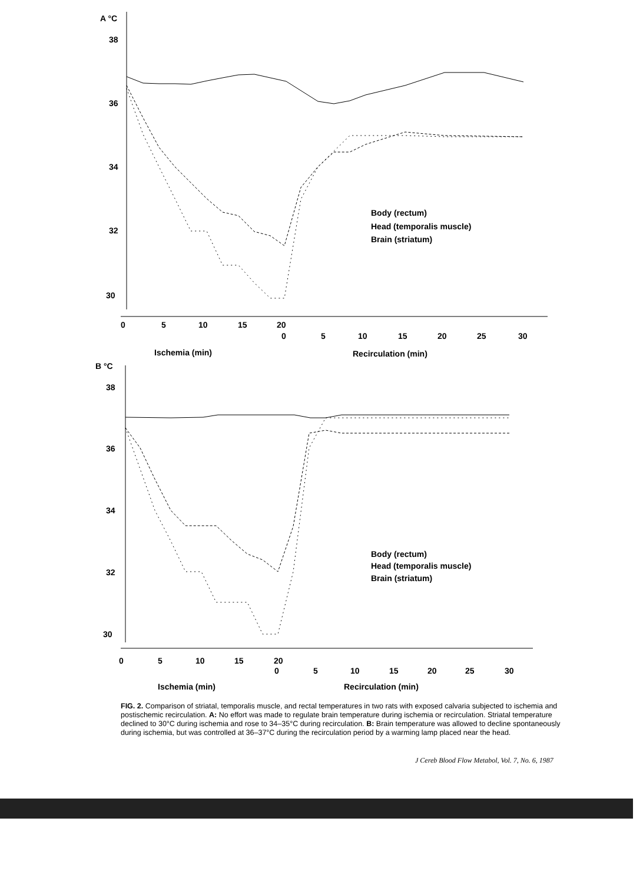A °C
38
36
34
32
30
0
5
10
15
20
0
5
10
15
20
25
30
Ischemia (min)
Recirculation (min)
Body (rectum)
Head (temporalis muscle)
Brain (striatum)
B °C
38
36
34
32
30
0
5
10
15
20
0
5
10
15
20
25
30
Ischemia (min)
Recirculation (min)
Body (rectum)
Head (temporalis muscle)
Brain (striatum)
FIG. 2. Comparison of striatal, temporalis muscle, and rectal temperatures in two rats with exposed calvaria subjected to ischemia and postischemic recirculation. A: No effort was made to regulate brain temperature during ischemia or recirculation. Striatal temperature declined to 30°C during ischemia and rose to 34–35°C during recirculation. B: Brain temperature was allowed to decline spontaneously during ischemia, but was controlled at 36–37°C during the recirculation period by a warming lamp placed near the head.
J Cereb Blood Flow Metabol, Vol. 7, No. 6, 1987